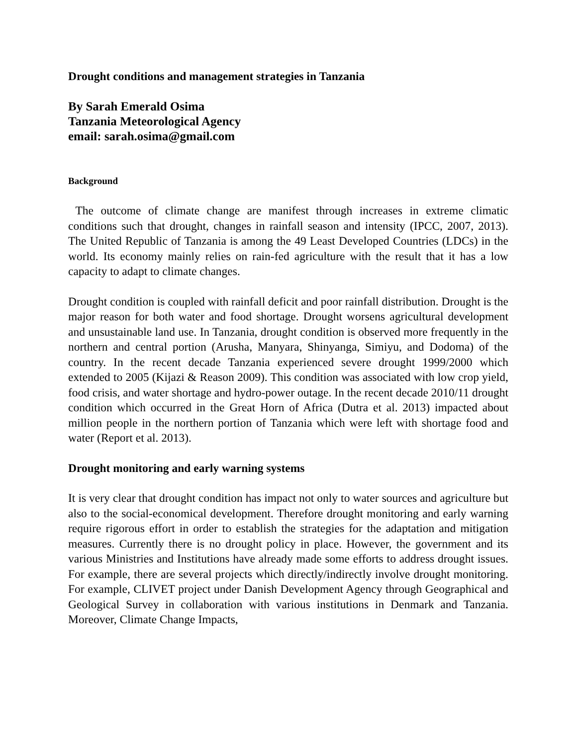Drought conditions and management strategies in Tanzania
By Sarah Emerald Osima
Tanzania Meteorological Agency
email: sarah.osima@gmail.com
Background
The outcome of climate change are manifest through increases in extreme climatic conditions such that drought, changes in rainfall season and intensity (IPCC, 2007, 2013). The United Republic of Tanzania is among the 49 Least Developed Countries (LDCs) in the world. Its economy mainly relies on rain-fed agriculture with the result that it has a low capacity to adapt to climate changes.
Drought condition is coupled with rainfall deficit and poor rainfall distribution. Drought is the major reason for both water and food shortage. Drought worsens agricultural development and unsustainable land use. In Tanzania, drought condition is observed more frequently in the northern and central portion (Arusha, Manyara, Shinyanga, Simiyu, and Dodoma) of the country. In the recent decade Tanzania experienced severe drought 1999/2000 which extended to 2005 (Kijazi & Reason 2009). This condition was associated with low crop yield, food crisis, and water shortage and hydro-power outage. In the recent decade 2010/11 drought condition which occurred in the Great Horn of Africa (Dutra et al. 2013) impacted about million people in the northern portion of Tanzania which were left with shortage food and water (Report et al. 2013).
Drought monitoring and early warning systems
It is very clear that drought condition has impact not only to water sources and agriculture but also to the social-economical development. Therefore drought monitoring and early warning require rigorous effort in order to establish the strategies for the adaptation and mitigation measures. Currently there is no drought policy in place. However, the government and its various Ministries and Institutions have already made some efforts to address drought issues. For example, there are several projects which directly/indirectly involve drought monitoring. For example, CLIVET project under Danish Development Agency through Geographical and Geological Survey in collaboration with various institutions in Denmark and Tanzania. Moreover, Climate Change Impacts,